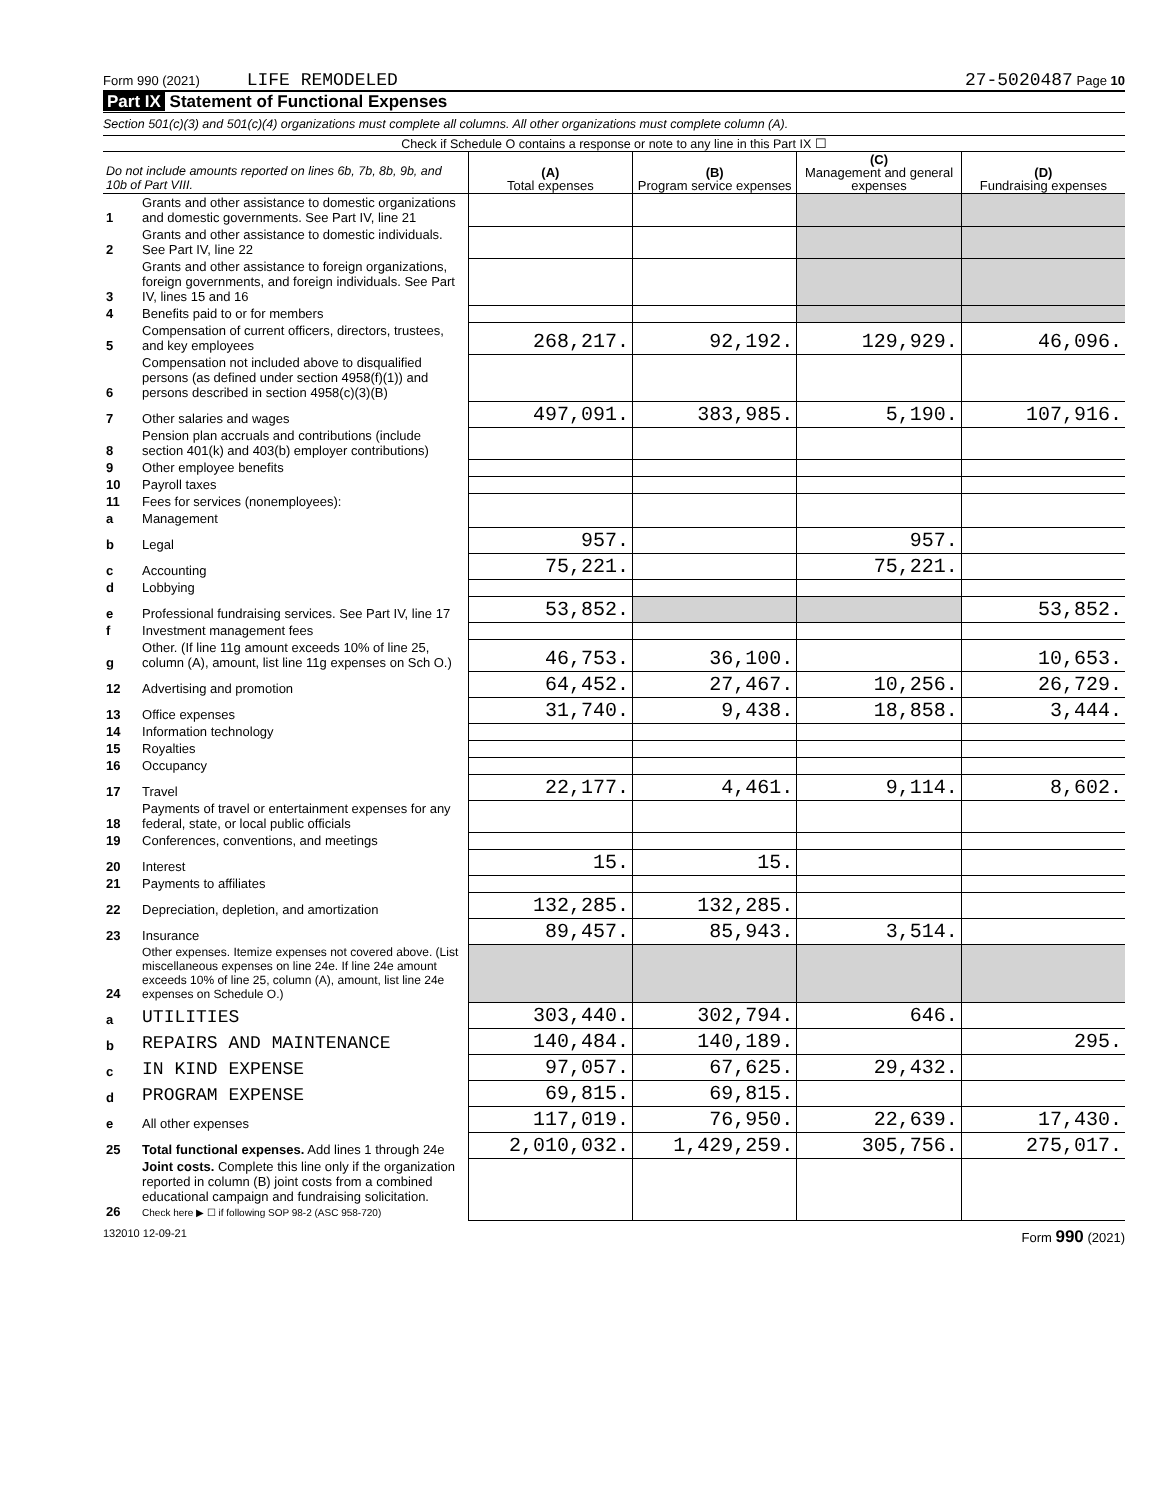Form 990 (2021) LIFE REMODELED 27-5020487 Page 10
Part IX Statement of Functional Expenses
Section 501(c)(3) and 501(c)(4) organizations must complete all columns. All other organizations must complete column (A).
Check if Schedule O contains a response or note to any line in this Part IX ☐
| Do not include amounts reported on lines 6b, 7b, 8b, 9b, and 10b of Part VIII. | | (A) Total expenses | (B) Program service expenses | (C) Management and general expenses | (D) Fundraising expenses |
| 1 | Grants and other assistance to domestic organizations and domestic governments. See Part IV, line 21 | | | | |
| 2 | Grants and other assistance to domestic individuals. See Part IV, line 22 | | | | |
| 3 | Grants and other assistance to foreign organizations, foreign governments, and foreign individuals. See Part IV, lines 15 and 16 | | | | |
| 4 | Benefits paid to or for members | | | | |
| 5 | Compensation of current officers, directors, trustees, and key employees | 268,217. | 92,192. | 129,929. | 46,096. |
| 6 | Compensation not included above to disqualified persons (as defined under section 4958(f)(1)) and persons described in section 4958(c)(3)(B) | | | | |
| 7 | Other salaries and wages | 497,091. | 383,985. | 5,190. | 107,916. |
| 8 | Pension plan accruals and contributions (include section 401(k) and 403(b) employer contributions) | | | | |
| 9 | Other employee benefits | | | | |
| 10 | Payroll taxes | | | | |
| 11 | Fees for services (nonemployees): | | | | |
| a | Management | | | | |
| b | Legal | 957. | | 957. | |
| c | Accounting | 75,221. | | 75,221. | |
| d | Lobbying | | | | |
| e | Professional fundraising services. See Part IV, line 17 | 53,852. | | | 53,852. |
| f | Investment management fees | | | | |
| g | Other. (If line 11g amount exceeds 10% of line 25, column (A), amount, list line 11g expenses on Sch O.) | 46,753. | 36,100. | | 10,653. |
| 12 | Advertising and promotion | 64,452. | 27,467. | 10,256. | 26,729. |
| 13 | Office expenses | 31,740. | 9,438. | 18,858. | 3,444. |
| 14 | Information technology | | | | |
| 15 | Royalties | | | | |
| 16 | Occupancy | | | | |
| 17 | Travel | 22,177. | 4,461. | 9,114. | 8,602. |
| 18 | Payments of travel or entertainment expenses for any federal, state, or local public officials | | | | |
| 19 | Conferences, conventions, and meetings | | | | |
| 20 | Interest | 15. | 15. | | |
| 21 | Payments to affiliates | | | | |
| 22 | Depreciation, depletion, and amortization | 132,285. | 132,285. | | |
| 23 | Insurance | 89,457. | 85,943. | 3,514. | |
| 24 | Other expenses. Itemize expenses not covered above. (List miscellaneous expenses on line 24e. If line 24e amount exceeds 10% of line 25, column (A), amount, list line 24e expenses on Schedule O.) | | | | |
| a | UTILITIES | 303,440. | 302,794. | 646. | |
| b | REPAIRS AND MAINTENANCE | 140,484. | 140,189. | | 295. |
| c | IN KIND EXPENSE | 97,057. | 67,625. | 29,432. | |
| d | PROGRAM EXPENSE | 69,815. | 69,815. | | |
| e | All other expenses | 117,019. | 76,950. | 22,639. | 17,430. |
| 25 | Total functional expenses. Add lines 1 through 24e | 2,010,032. | 1,429,259. | 305,756. | 275,017. |
| 26 | Joint costs. Complete this line only if the organization reported in column (B) joint costs from a combined educational campaign and fundraising solicitation. Check here ▶ ☐ if following SOP 98-2 (ASC 958-720) | | | | |
132010 12-09-21 Form 990 (2021)